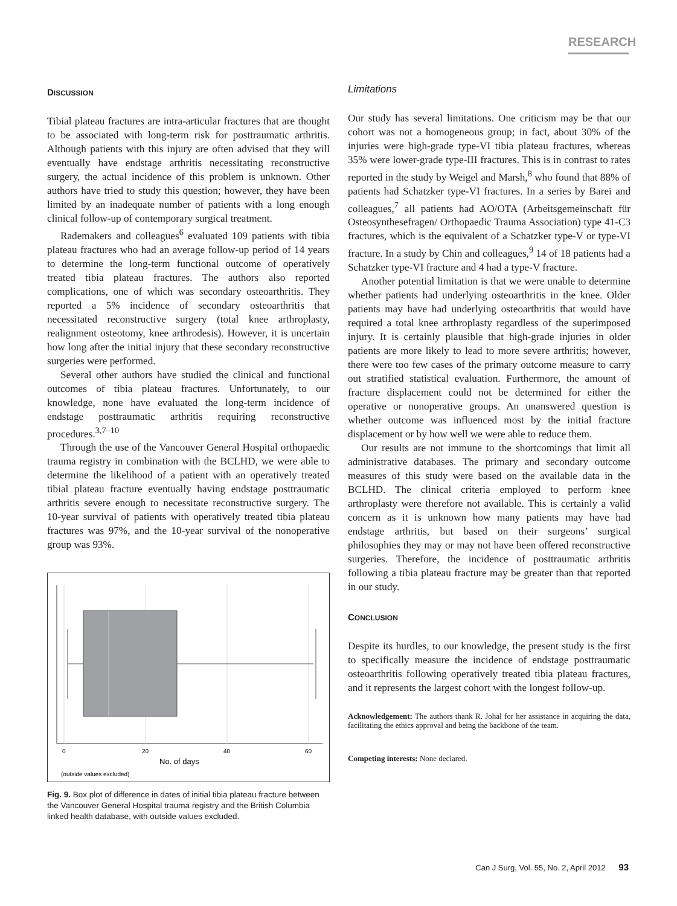RESEARCH
DISCUSSION
Tibial plateau fractures are intra-articular fractures that are thought to be associated with long-term risk for posttraumatic arthritis. Although patients with this injury are often advised that they will eventually have endstage arthritis necessitating reconstructive surgery, the actual incidence of this problem is unknown. Other authors have tried to study this question; however, they have been limited by an inadequate number of patients with a long enough clinical follow-up of contemporary surgical treatment.
Rademakers and colleagues<sup>6</sup> evaluated 109 patients with tibia plateau fractures who had an average follow-up period of 14 years to determine the long-term functional outcome of operatively treated tibia plateau fractures. The authors also reported complications, one of which was secondary osteoarthritis. They reported a 5% incidence of secondary osteoarthritis that necessitated reconstructive surgery (total knee arthroplasty, realignment osteotomy, knee arthrodesis). However, it is uncertain how long after the initial injury that these secondary reconstructive surgeries were performed.
Several other authors have studied the clinical and functional outcomes of tibia plateau fractures. Unfortunately, to our knowledge, none have evaluated the long-term incidence of endstage posttraumatic arthritis requiring reconstructive procedures.<sup>3,7–10</sup>
Through the use of the Vancouver General Hospital orthopaedic trauma registry in combination with the BCLHD, we were able to determine the likelihood of a patient with an operatively treated tibial plateau fracture eventually having endstage posttraumatic arthritis severe enough to necessitate reconstructive surgery. The 10-year survival of patients with operatively treated tibia plateau fractures was 97%, and the 10-year survival of the nonoperative group was 93%.
0
20
40
60
No. of days
(outside values excluded)
Fig. 9. Box plot of difference in dates of initial tibia plateau fracture between the Vancouver General Hospital trauma registry and the British Columbia linked health database, with outside values excluded.
Limitations
Our study has several limitations. One criticism may be that our cohort was not a homogeneous group; in fact, about 30% of the injuries were high-grade type-VI tibia plateau fractures, whereas 35% were lower-grade type-III fractures. This is in contrast to rates reported in the study by Weigel and Marsh,<sup>8</sup> who found that 88% of patients had Schatzker type-VI fractures. In a series by Barei and colleagues,<sup>7</sup> all patients had AO/OTA (Arbeitsgemeinschaft für Osteosynthesefragen/ Orthopaedic Trauma Association) type 41-C3 fractures, which is the equivalent of a Schatzker type-V or type-VI fracture. In a study by Chin and colleagues,<sup>9</sup> 14 of 18 patients had a Schatzker type-VI fracture and 4 had a type-V fracture.
Another potential limitation is that we were unable to determine whether patients had underlying osteoarthritis in the knee. Older patients may have had underlying osteoarthritis that would have required a total knee arthroplasty regardless of the superimposed injury. It is certainly plausible that high-grade injuries in older patients are more likely to lead to more severe arthritis; however, there were too few cases of the primary outcome measure to carry out stratified statistical evaluation. Furthermore, the amount of fracture displacement could not be determined for either the operative or nonoperative groups. An unanswered question is whether outcome was influenced most by the initial fracture displacement or by how well we were able to reduce them.
Our results are not immune to the shortcomings that limit all administrative databases. The primary and secondary outcome measures of this study were based on the available data in the BCLHD. The clinical criteria employed to perform knee arthroplasty were therefore not available. This is certainly a valid concern as it is unknown how many patients may have had endstage arthritis, but based on their surgeons’ surgical philosophies they may or may not have been offered reconstructive surgeries. Therefore, the incidence of posttraumatic arthritis following a tibia plateau fracture may be greater than that reported in our study.
CONCLUSION
Despite its hurdles, to our knowledge, the present study is the first to specifically measure the incidence of endstage posttraumatic osteoarthritis following operatively treated tibia plateau fractures, and it represents the largest cohort with the longest follow-up.
Acknowledgement: The authors thank R. Johal for her assistance in acquiring the data, facilitating the ethics approval and being the backbone of the team.
Competing interests: None declared.
Can J Surg, Vol. 55, No. 2, April 2012 93